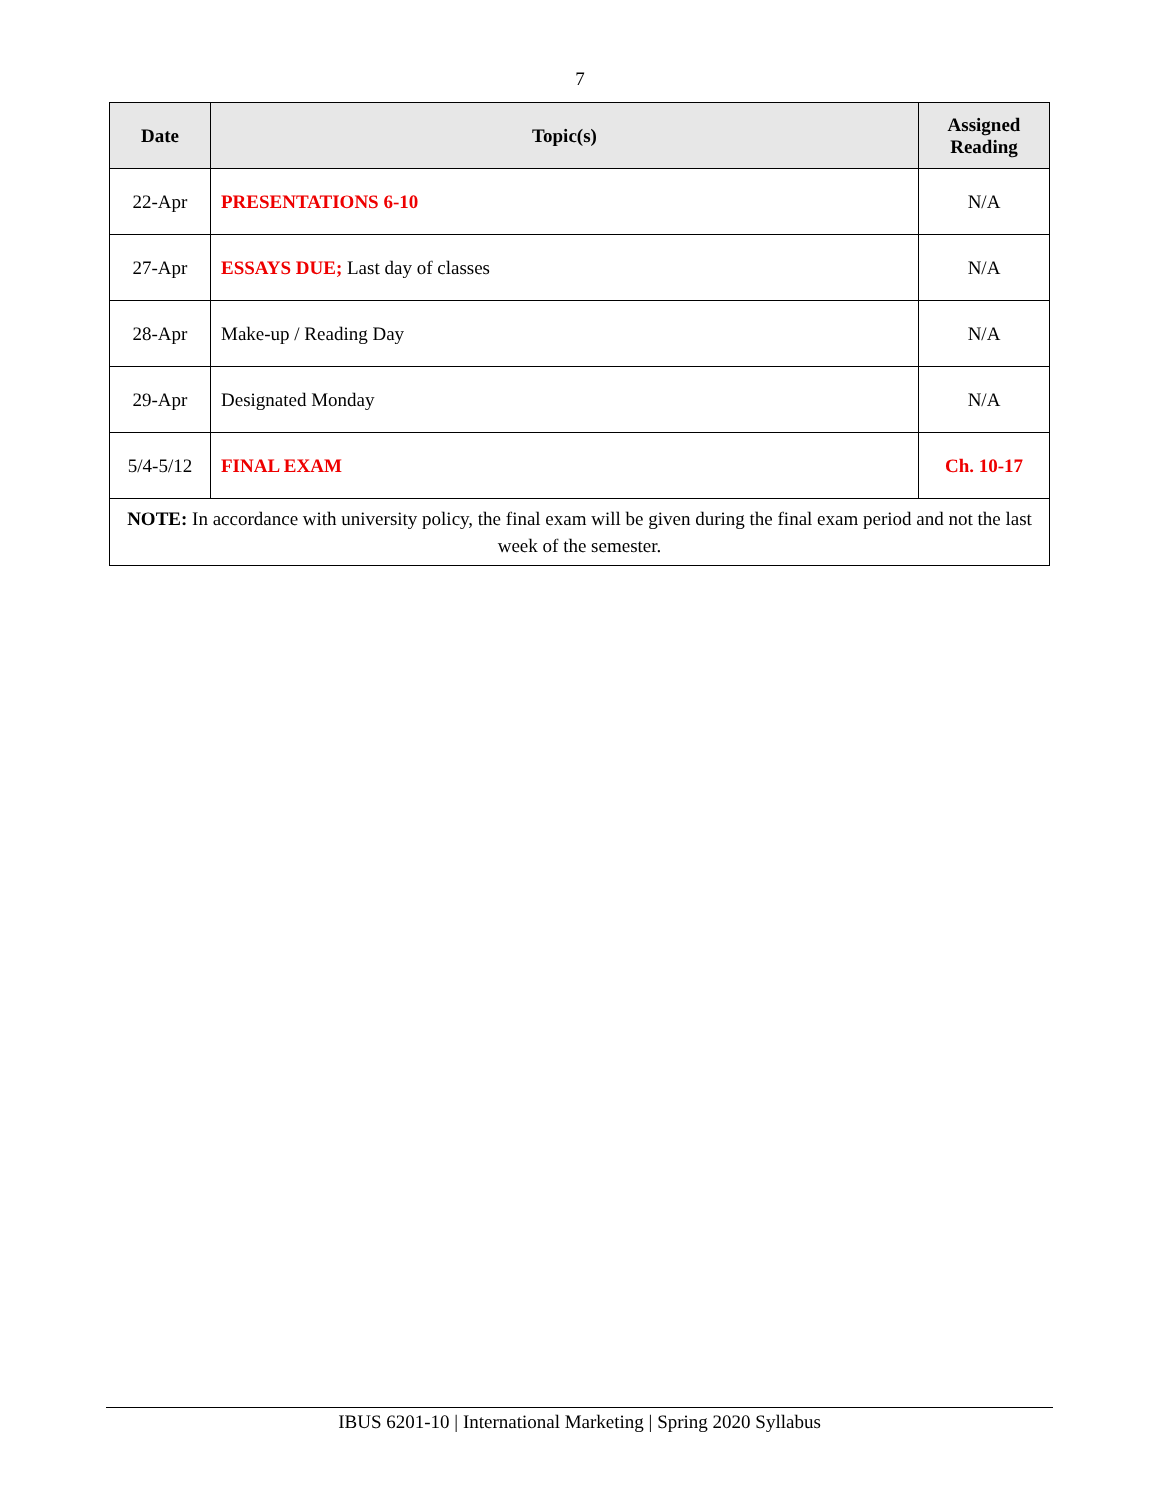7
| Date | Topic(s) | Assigned Reading |
| --- | --- | --- |
| 22-Apr | PRESENTATIONS 6-10 | N/A |
| 27-Apr | ESSAYS DUE; Last day of classes | N/A |
| 28-Apr | Make-up / Reading Day | N/A |
| 29-Apr | Designated Monday | N/A |
| 5/4-5/12 | FINAL EXAM | Ch. 10-17 |
| NOTE: In accordance with university policy, the final exam will be given during the final exam period and not the last week of the semester. | | |
IBUS 6201-10 | International Marketing | Spring 2020 Syllabus